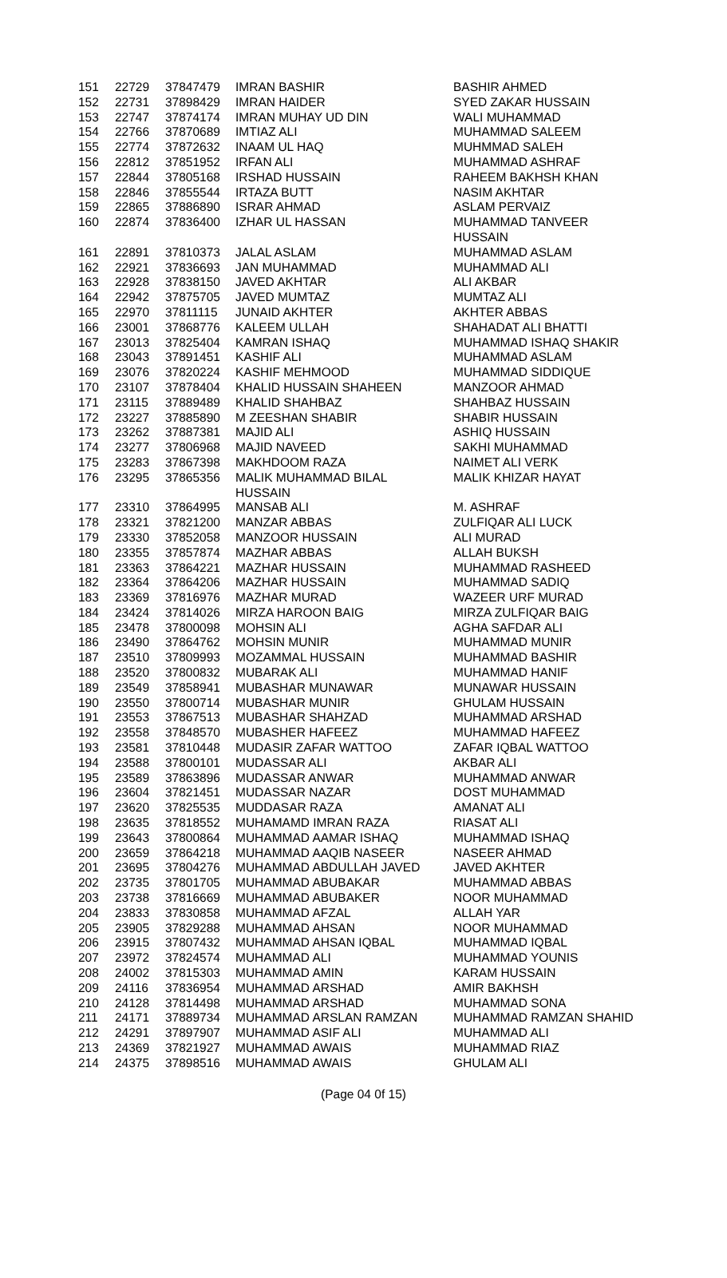| 151 | 22729 | 37847479 | IMRAN BASHIR | BASHIR AHMED |
| 152 | 22731 | 37898429 | IMRAN HAIDER | SYED ZAKAR HUSSAIN |
| 153 | 22747 | 37874174 | IMRAN MUHAY UD DIN | WALI MUHAMMAD |
| 154 | 22766 | 37870689 | IMTIAZ ALI | MUHAMMAD SALEEM |
| 155 | 22774 | 37872632 | INAAM UL HAQ | MUHMMAD SALEH |
| 156 | 22812 | 37851952 | IRFAN ALI | MUHAMMAD ASHRAF |
| 157 | 22844 | 37805168 | IRSHAD HUSSAIN | RAHEEM BAKHSH KHAN |
| 158 | 22846 | 37855544 | IRTAZA BUTT | NASIM AKHTAR |
| 159 | 22865 | 37886890 | ISRAR AHMAD | ASLAM PERVAIZ |
| 160 | 22874 | 37836400 | IZHAR UL HASSAN | MUHAMMAD TANVEER HUSSAIN |
| 161 | 22891 | 37810373 | JALAL ASLAM | MUHAMMAD ASLAM |
| 162 | 22921 | 37836693 | JAN MUHAMMAD | MUHAMMAD ALI |
| 163 | 22928 | 37838150 | JAVED AKHTAR | ALI AKBAR |
| 164 | 22942 | 37875705 | JAVED MUMTAZ | MUMTAZ ALI |
| 165 | 22970 | 37811115 | JUNAID AKHTER | AKHTER ABBAS |
| 166 | 23001 | 37868776 | KALEEM ULLAH | SHAHADAT ALI BHATTI |
| 167 | 23013 | 37825404 | KAMRAN ISHAQ | MUHAMMAD ISHAQ SHAKIR |
| 168 | 23043 | 37891451 | KASHIF ALI | MUHAMMAD ASLAM |
| 169 | 23076 | 37820224 | KASHIF MEHMOOD | MUHAMMAD SIDDIQUE |
| 170 | 23107 | 37878404 | KHALID HUSSAIN SHAHEEN | MANZOOR AHMAD |
| 171 | 23115 | 37889489 | KHALID SHAHBAZ | SHAHBAZ HUSSAIN |
| 172 | 23227 | 37885890 | M ZEESHAN SHABIR | SHABIR HUSSAIN |
| 173 | 23262 | 37887381 | MAJID ALI | ASHIQ HUSSAIN |
| 174 | 23277 | 37806968 | MAJID NAVEED | SAKHI MUHAMMAD |
| 175 | 23283 | 37867398 | MAKHDOOM RAZA | NAIMET ALI VERK |
| 176 | 23295 | 37865356 | MALIK MUHAMMAD BILAL HUSSAIN | MALIK KHIZAR HAYAT |
| 177 | 23310 | 37864995 | MANSAB ALI | M. ASHRAF |
| 178 | 23321 | 37821200 | MANZAR ABBAS | ZULFIQAR ALI LUCK |
| 179 | 23330 | 37852058 | MANZOOR HUSSAIN | ALI MURAD |
| 180 | 23355 | 37857874 | MAZHAR ABBAS | ALLAH BUKSH |
| 181 | 23363 | 37864221 | MAZHAR HUSSAIN | MUHAMMAD RASHEED |
| 182 | 23364 | 37864206 | MAZHAR HUSSAIN | MUHAMMAD SADIQ |
| 183 | 23369 | 37816976 | MAZHAR MURAD | WAZEER URF MURAD |
| 184 | 23424 | 37814026 | MIRZA HAROON BAIG | MIRZA ZULFIQAR BAIG |
| 185 | 23478 | 37800098 | MOHSIN ALI | AGHA SAFDAR ALI |
| 186 | 23490 | 37864762 | MOHSIN MUNIR | MUHAMMAD MUNIR |
| 187 | 23510 | 37809993 | MOZAMMAL HUSSAIN | MUHAMMAD BASHIR |
| 188 | 23520 | 37800832 | MUBARAK ALI | MUHAMMAD HANIF |
| 189 | 23549 | 37858941 | MUBASHAR MUNAWAR | MUNAWAR HUSSAIN |
| 190 | 23550 | 37800714 | MUBASHAR MUNIR | GHULAM HUSSAIN |
| 191 | 23553 | 37867513 | MUBASHAR SHAHZAD | MUHAMMAD ARSHAD |
| 192 | 23558 | 37848570 | MUBASHER HAFEEZ | MUHAMMAD HAFEEZ |
| 193 | 23581 | 37810448 | MUDASIR ZAFAR WATTOO | ZAFAR IQBAL WATTOO |
| 194 | 23588 | 37800101 | MUDASSAR ALI | AKBAR ALI |
| 195 | 23589 | 37863896 | MUDASSAR ANWAR | MUHAMMAD ANWAR |
| 196 | 23604 | 37821451 | MUDASSAR NAZAR | DOST MUHAMMAD |
| 197 | 23620 | 37825535 | MUDDASAR RAZA | AMANAT ALI |
| 198 | 23635 | 37818552 | MUHAMAMD IMRAN RAZA | RIASAT ALI |
| 199 | 23643 | 37800864 | MUHAMMAD AAMAR ISHAQ | MUHAMMAD ISHAQ |
| 200 | 23659 | 37864218 | MUHAMMAD AAQIB NASEER | NASEER AHMAD |
| 201 | 23695 | 37804276 | MUHAMMAD ABDULLAH JAVED | JAVED AKHTER |
| 202 | 23735 | 37801705 | MUHAMMAD ABUBAKAR | MUHAMMAD ABBAS |
| 203 | 23738 | 37816669 | MUHAMMAD ABUBAKER | NOOR MUHAMMAD |
| 204 | 23833 | 37830858 | MUHAMMAD AFZAL | ALLAH YAR |
| 205 | 23905 | 37829288 | MUHAMMAD AHSAN | NOOR MUHAMMAD |
| 206 | 23915 | 37807432 | MUHAMMAD AHSAN IQBAL | MUHAMMAD IQBAL |
| 207 | 23972 | 37824574 | MUHAMMAD ALI | MUHAMMAD YOUNIS |
| 208 | 24002 | 37815303 | MUHAMMAD AMIN | KARAM HUSSAIN |
| 209 | 24116 | 37836954 | MUHAMMAD ARSHAD | AMIR BAKHSH |
| 210 | 24128 | 37814498 | MUHAMMAD ARSHAD | MUHAMMAD SONA |
| 211 | 24171 | 37889734 | MUHAMMAD ARSLAN RAMZAN | MUHAMMAD RAMZAN SHAHID |
| 212 | 24291 | 37897907 | MUHAMMAD ASIF ALI | MUHAMMAD ALI |
| 213 | 24369 | 37821927 | MUHAMMAD AWAIS | MUHAMMAD RIAZ |
| 214 | 24375 | 37898516 | MUHAMMAD AWAIS | GHULAM ALI |
(Page 04 0f 15)